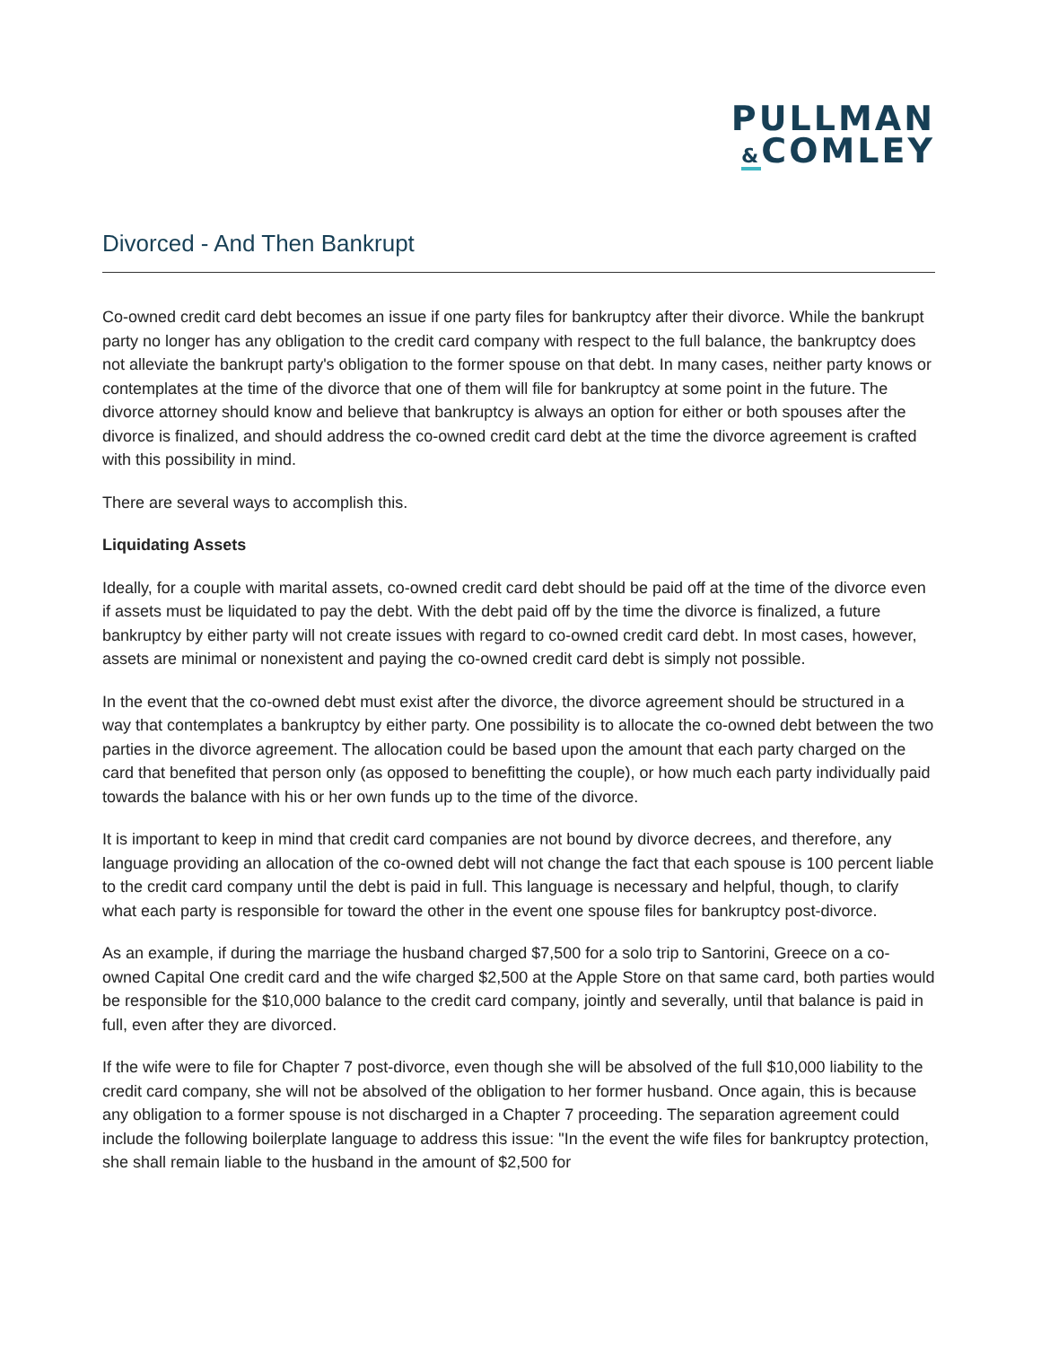PULLMAN
&COMLEY
Divorced - And Then Bankrupt
Co-owned credit card debt becomes an issue if one party files for bankruptcy after their divorce. While the bankrupt party no longer has any obligation to the credit card company with respect to the full balance, the bankruptcy does not alleviate the bankrupt party's obligation to the former spouse on that debt. In many cases, neither party knows or contemplates at the time of the divorce that one of them will file for bankruptcy at some point in the future. The divorce attorney should know and believe that bankruptcy is always an option for either or both spouses after the divorce is finalized, and should address the co-owned credit card debt at the time the divorce agreement is crafted with this possibility in mind.
There are several ways to accomplish this.
Liquidating Assets
Ideally, for a couple with marital assets, co-owned credit card debt should be paid off at the time of the divorce even if assets must be liquidated to pay the debt. With the debt paid off by the time the divorce is finalized, a future bankruptcy by either party will not create issues with regard to co-owned credit card debt. In most cases, however, assets are minimal or nonexistent and paying the co-owned credit card debt is simply not possible.
In the event that the co-owned debt must exist after the divorce, the divorce agreement should be structured in a way that contemplates a bankruptcy by either party. One possibility is to allocate the co-owned debt between the two parties in the divorce agreement. The allocation could be based upon the amount that each party charged on the card that benefited that person only (as opposed to benefitting the couple), or how much each party individually paid towards the balance with his or her own funds up to the time of the divorce.
It is important to keep in mind that credit card companies are not bound by divorce decrees, and therefore, any language providing an allocation of the co-owned debt will not change the fact that each spouse is 100 percent liable to the credit card company until the debt is paid in full. This language is necessary and helpful, though, to clarify what each party is responsible for toward the other in the event one spouse files for bankruptcy post-divorce.
As an example, if during the marriage the husband charged $7,500 for a solo trip to Santorini, Greece on a co-owned Capital One credit card and the wife charged $2,500 at the Apple Store on that same card, both parties would be responsible for the $10,000 balance to the credit card company, jointly and severally, until that balance is paid in full, even after they are divorced.
If the wife were to file for Chapter 7 post-divorce, even though she will be absolved of the full $10,000 liability to the credit card company, she will not be absolved of the obligation to her former husband. Once again, this is because any obligation to a former spouse is not discharged in a Chapter 7 proceeding. The separation agreement could include the following boilerplate language to address this issue: "In the event the wife files for bankruptcy protection, she shall remain liable to the husband in the amount of $2,500 for